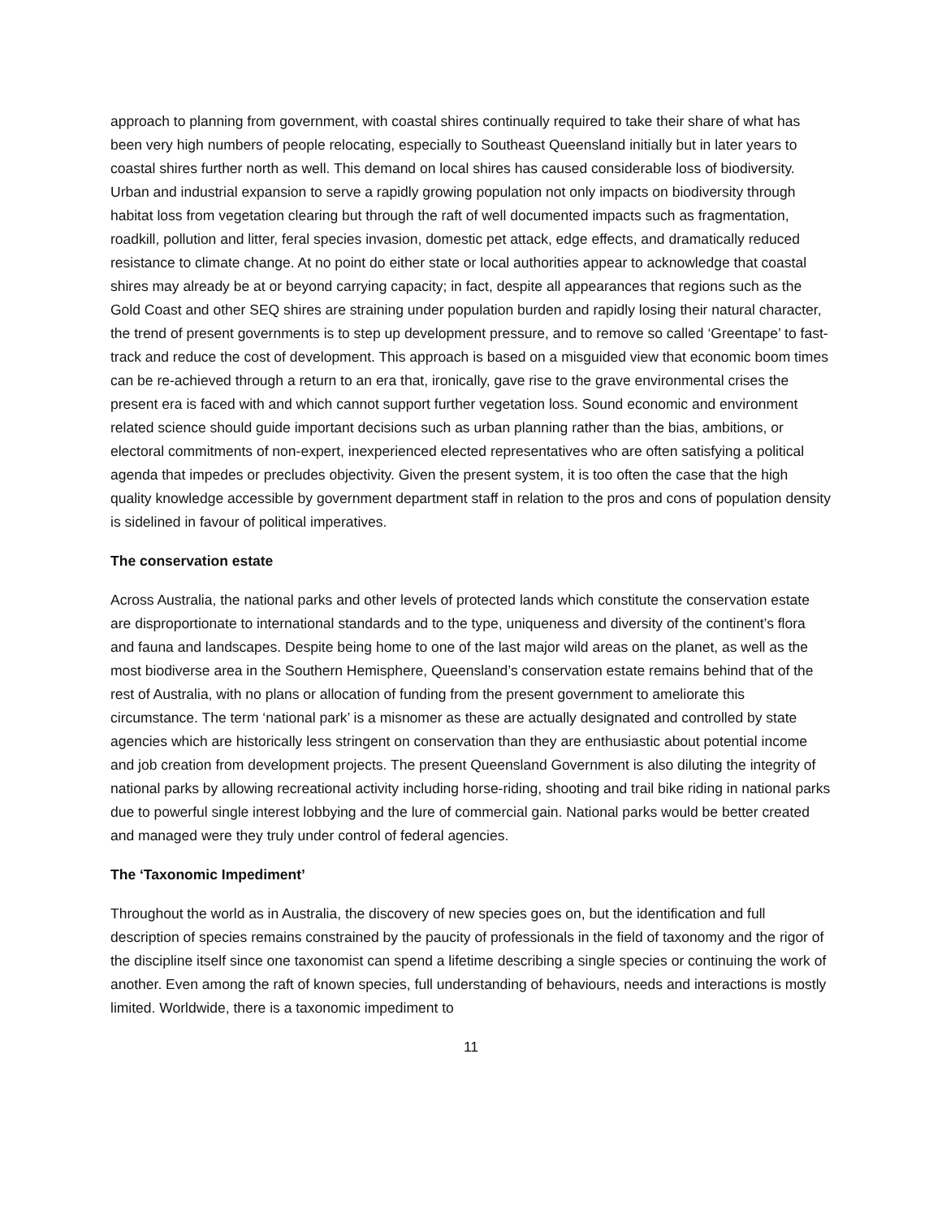approach to planning from government, with coastal shires continually required to take their share of what has been very high numbers of people relocating, especially to Southeast Queensland initially but in later years to coastal shires further north as well. This demand on local shires has caused considerable loss of biodiversity. Urban and industrial expansion to serve a rapidly growing population not only impacts on biodiversity through habitat loss from vegetation clearing but through the raft of well documented impacts such as fragmentation, roadkill, pollution and litter, feral species invasion, domestic pet attack, edge effects, and dramatically reduced resistance to climate change. At no point do either state or local authorities appear to acknowledge that coastal shires may already be at or beyond carrying capacity; in fact, despite all appearances that regions such as the Gold Coast and other SEQ shires are straining under population burden and rapidly losing their natural character, the trend of present governments is to step up development pressure, and to remove so called ‘Greentape’ to fast-track and reduce the cost of development. This approach is based on a misguided view that economic boom times can be re-achieved through a return to an era that, ironically, gave rise to the grave environmental crises the present era is faced with and which cannot support further vegetation loss. Sound economic and environment related science should guide important decisions such as urban planning rather than the bias, ambitions, or electoral commitments of non-expert, inexperienced elected representatives who are often satisfying a political agenda that impedes or precludes objectivity. Given the present system, it is too often the case that the high quality knowledge accessible by government department staff in relation to the pros and cons of population density is sidelined in favour of political imperatives.
The conservation estate
Across Australia, the national parks and other levels of protected lands which constitute the conservation estate are disproportionate to international standards and to the type, uniqueness and diversity of the continent’s flora and fauna and landscapes. Despite being home to one of the last major wild areas on the planet, as well as the most biodiverse area in the Southern Hemisphere, Queensland’s conservation estate remains behind that of the rest of Australia, with no plans or allocation of funding from the present government to ameliorate this circumstance. The term ‘national park’ is a misnomer as these are actually designated and controlled by state agencies which are historically less stringent on conservation than they are enthusiastic about potential income and job creation from development projects. The present Queensland Government is also diluting the integrity of national parks by allowing recreational activity including horse-riding, shooting and trail bike riding in national parks due to powerful single interest lobbying and the lure of commercial gain. National parks would be better created and managed were they truly under control of federal agencies.
The ‘Taxonomic Impediment’
Throughout the world as in Australia, the discovery of new species goes on, but the identification and full description of species remains constrained by the paucity of professionals in the field of taxonomy and the rigor of the discipline itself since one taxonomist can spend a lifetime describing a single species or continuing the work of another. Even among the raft of known species, full understanding of behaviours, needs and interactions is mostly limited. Worldwide, there is a taxonomic impediment to
11